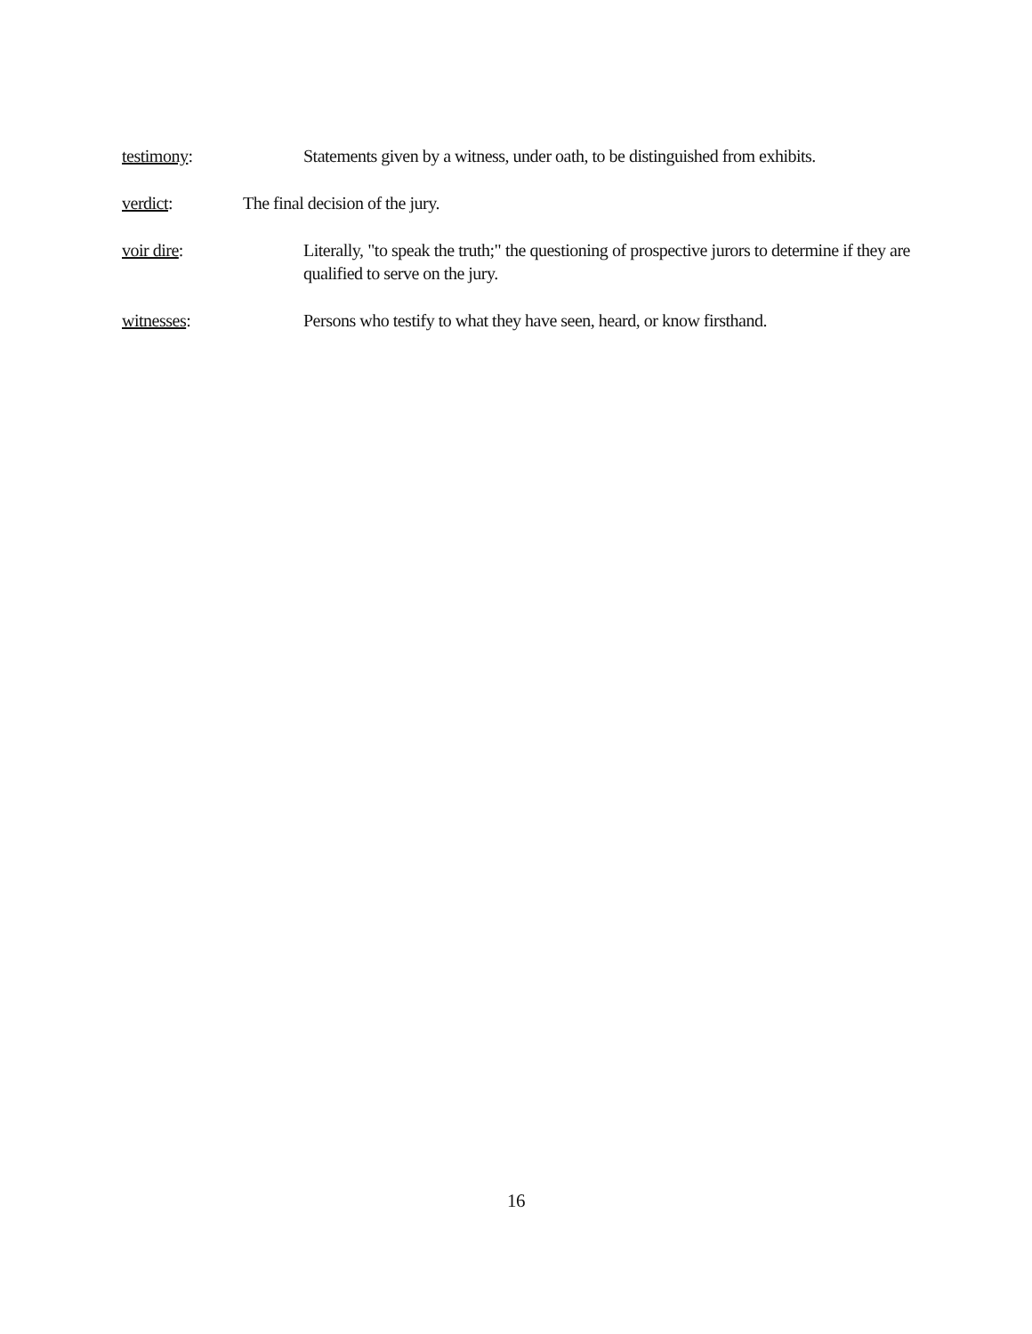testimony: Statements given by a witness, under oath, to be distinguished from exhibits.
verdict: The final decision of the jury.
voir dire: Literally, "to speak the truth;" the questioning of prospective jurors to determine if they are qualified to serve on the jury.
witnesses: Persons who testify to what they have seen, heard, or know firsthand.
16